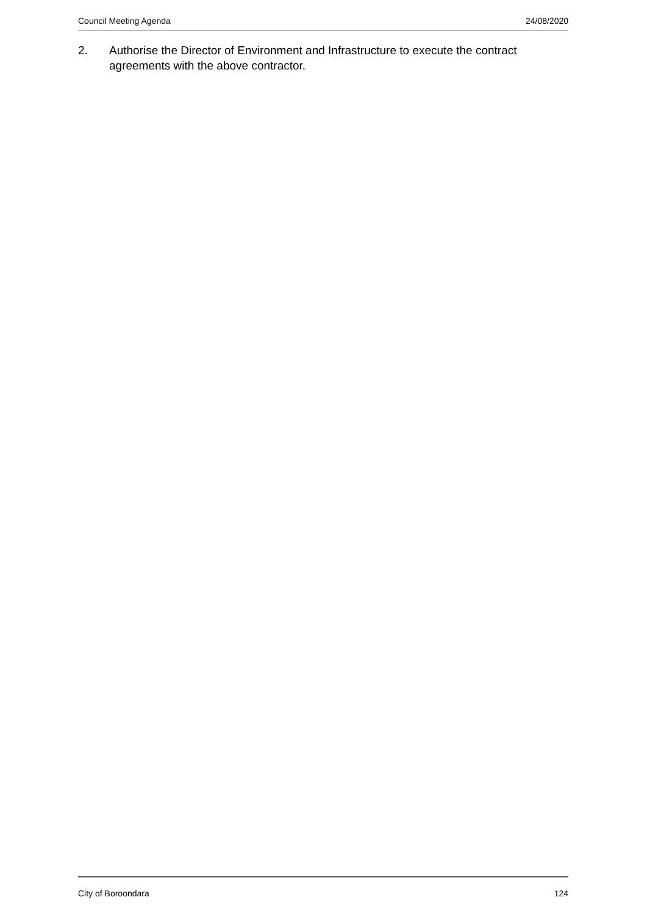Council Meeting Agenda 24/08/2020
2. Authorise the Director of Environment and Infrastructure to execute the contract agreements with the above contractor.
City of Boroondara 124